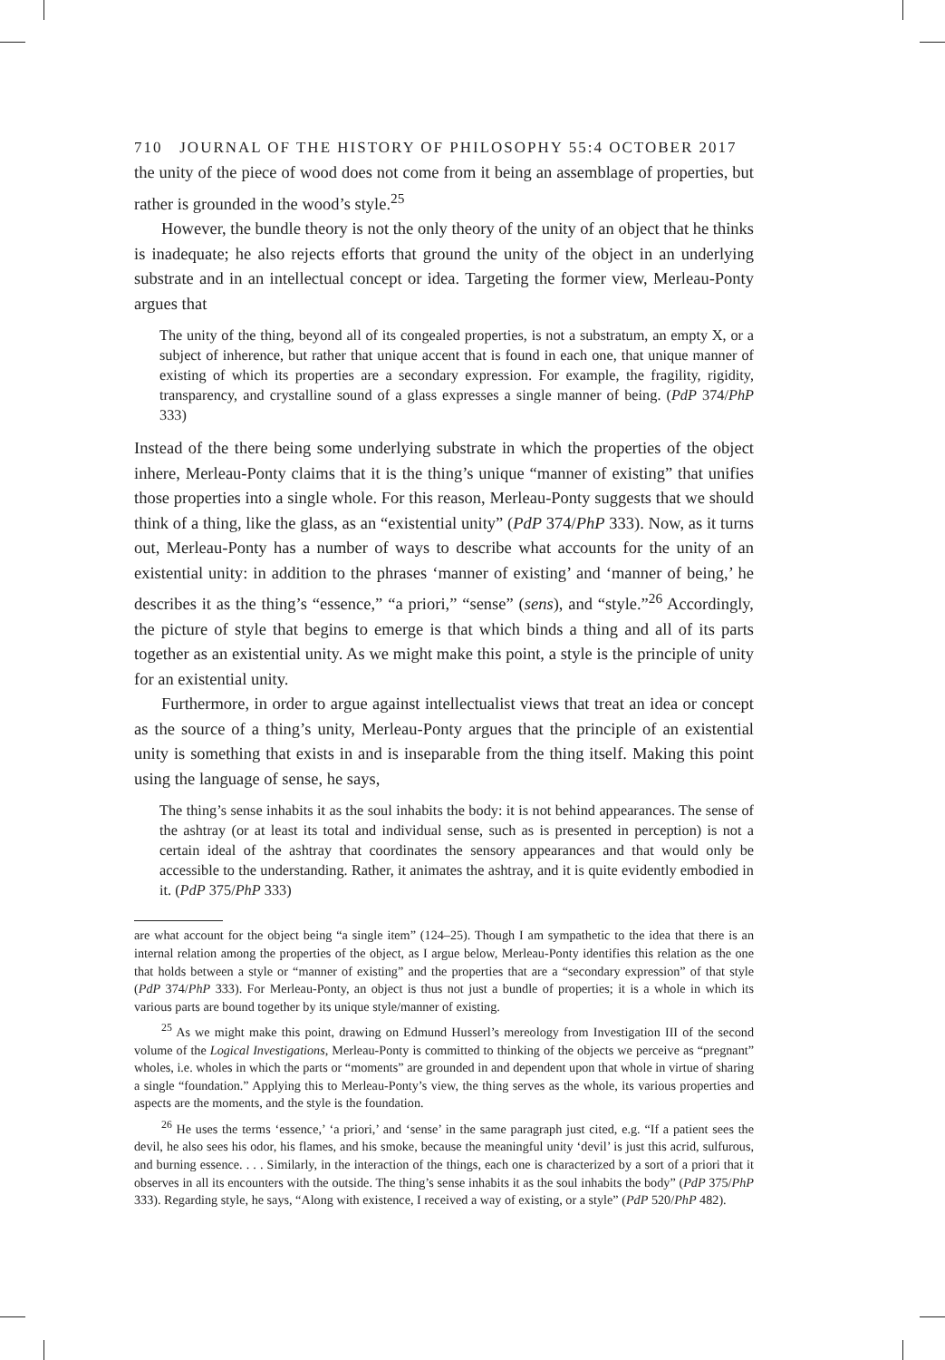710 JOURNAL OF THE HISTORY OF PHILOSOPHY 55:4 OCTOBER 2017
the unity of the piece of wood does not come from it being an assemblage of properties, but rather is grounded in the wood’s style.<sup>25</sup>
However, the bundle theory is not the only theory of the unity of an object that he thinks is inadequate; he also rejects efforts that ground the unity of the object in an underlying substrate and in an intellectual concept or idea. Targeting the former view, Merleau-Ponty argues that
The unity of the thing, beyond all of its congealed properties, is not a substratum, an empty X, or a subject of inherence, but rather that unique accent that is found in each one, that unique manner of existing of which its properties are a secondary expression. For example, the fragility, rigidity, transparency, and crystalline sound of a glass expresses a single manner of being. (PdP 374/PhP 333)
Instead of the there being some underlying substrate in which the properties of the object inhere, Merleau-Ponty claims that it is the thing’s unique “manner of existing” that unifies those properties into a single whole. For this reason, Merleau-Ponty suggests that we should think of a thing, like the glass, as an “existential unity” (PdP 374/PhP 333). Now, as it turns out, Merleau-Ponty has a number of ways to describe what accounts for the unity of an existential unity: in addition to the phrases ‘manner of existing’ and ‘manner of being,’ he describes it as the thing’s “essence,” “a priori,” “sense” (sens), and “style.”<sup>26</sup> Accordingly, the picture of style that begins to emerge is that which binds a thing and all of its parts together as an existential unity. As we might make this point, a style is the principle of unity for an existential unity.
Furthermore, in order to argue against intellectualist views that treat an idea or concept as the source of a thing’s unity, Merleau-Ponty argues that the principle of an existential unity is something that exists in and is inseparable from the thing itself. Making this point using the language of sense, he says,
The thing’s sense inhabits it as the soul inhabits the body: it is not behind appearances. The sense of the ashtray (or at least its total and individual sense, such as is presented in perception) is not a certain ideal of the ashtray that coordinates the sensory appearances and that would only be accessible to the understanding. Rather, it animates the ashtray, and it is quite evidently embodied in it. (PdP 375/PhP 333)
are what account for the object being “a single item” (124–25). Though I am sympathetic to the idea that there is an internal relation among the properties of the object, as I argue below, Merleau-Ponty identifies this relation as the one that holds between a style or “manner of existing” and the properties that are a “secondary expression” of that style (PdP 374/PhP 333). For Merleau-Ponty, an object is thus not just a bundle of properties; it is a whole in which its various parts are bound together by its unique style/manner of existing.
<sup>25</sup> As we might make this point, drawing on Edmund Husserl’s mereology from Investigation III of the second volume of the Logical Investigations, Merleau-Ponty is committed to thinking of the objects we perceive as “pregnant” wholes, i.e. wholes in which the parts or “moments” are grounded in and dependent upon that whole in virtue of sharing a single “foundation.” Applying this to Merleau-Ponty’s view, the thing serves as the whole, its various properties and aspects are the moments, and the style is the foundation.
<sup>26</sup> He uses the terms ‘essence,’ ‘a priori,’ and ‘sense’ in the same paragraph just cited, e.g. “If a patient sees the devil, he also sees his odor, his flames, and his smoke, because the meaningful unity ‘devil’ is just this acrid, sulfurous, and burning essence. . . . Similarly, in the interaction of the things, each one is characterized by a sort of a priori that it observes in all its encounters with the outside. The thing’s sense inhabits it as the soul inhabits the body” (PdP 375/PhP 333). Regarding style, he says, “Along with existence, I received a way of existing, or a style” (PdP 520/PhP 482).